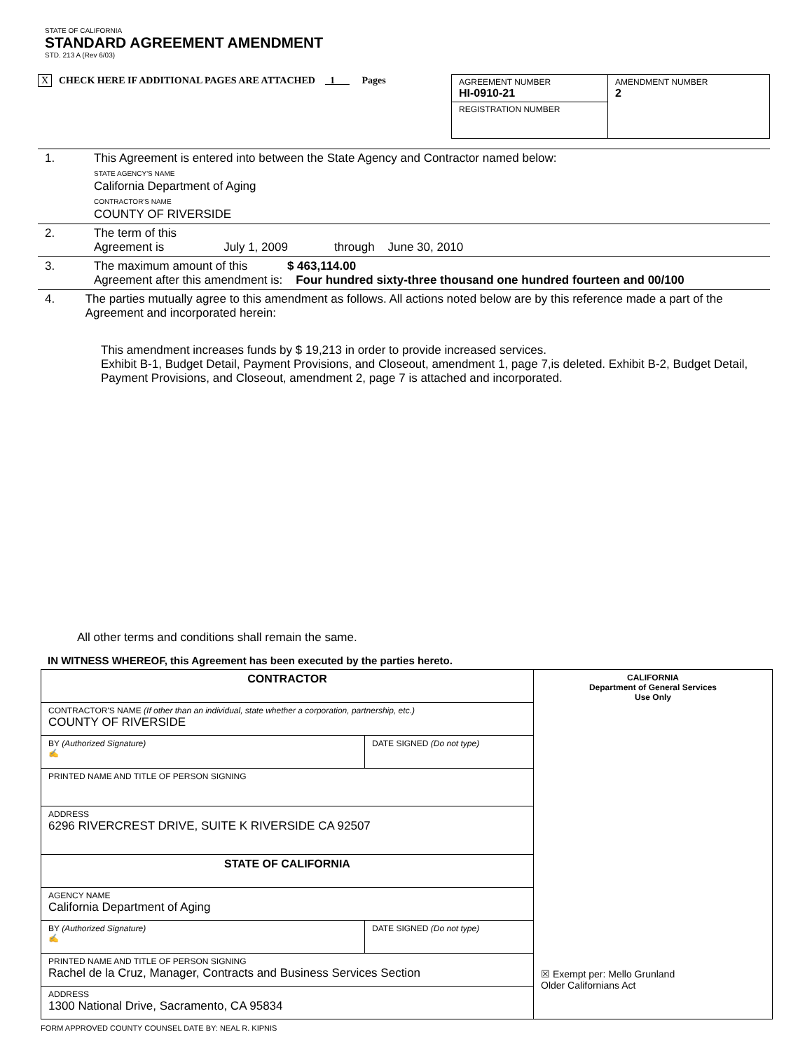STATE OF CALIFORNIA
STANDARD AGREEMENT AMENDMENT
STD. 213 A (Rev 6/03)
X CHECK HERE IF ADDITIONAL PAGES ARE ATTACHED 1 Pages
| AGREEMENT NUMBER HI-0910-21 | AMENDMENT NUMBER 2 |
| REGISTRATION NUMBER | |
1. This Agreement is entered into between the State Agency and Contractor named below:
STATE AGENCY'S NAME
California Department of Aging
CONTRACTOR'S NAME
COUNTY OF RIVERSIDE
2. The term of this
Agreement is July 1, 2009 through June 30, 2010
3. The maximum amount of this $ 463,114.00
Agreement after this amendment is: Four hundred sixty-three thousand one hundred fourteen and 00/100
4. The parties mutually agree to this amendment as follows. All actions noted below are by this reference made a part of the Agreement and incorporated herein:
This amendment increases funds by $ 19,213 in order to provide increased services.
Exhibit B-1, Budget Detail, Payment Provisions, and Closeout, amendment 1, page 7,is deleted. Exhibit B-2, Budget Detail, Payment Provisions, and Closeout, amendment 2, page 7 is attached and incorporated.
All other terms and conditions shall remain the same.
IN WITNESS WHEREOF, this Agreement has been executed by the parties hereto.
| CONTRACTOR | | CALIFORNIA Department of General Services Use Only ☒ Exempt per: Mello Grunland Older Californians Act |
| CONTRACTOR'S NAME (If other than an individual, state whether a corporation, partnership, etc.) COUNTY OF RIVERSIDE | | |
| BY (Authorized Signature) ✍ | DATE SIGNED (Do not type) | |
| PRINTED NAME AND TITLE OF PERSON SIGNING | | |
| ADDRESS 6296 RIVERCREST DRIVE, SUITE K RIVERSIDE CA 92507 | | |
| STATE OF CALIFORNIA | | |
| AGENCY NAME California Department of Aging | | |
| BY (Authorized Signature) ✍ | DATE SIGNED (Do not type) | |
| PRINTED NAME AND TITLE OF PERSON SIGNING Rachel de la Cruz, Manager, Contracts and Business Services Section | | |
| ADDRESS 1300 National Drive, Sacramento, CA 95834 | | |
FORM APPROVED COUNTY COUNSEL DATE BY: NEAL R. KIPNIS